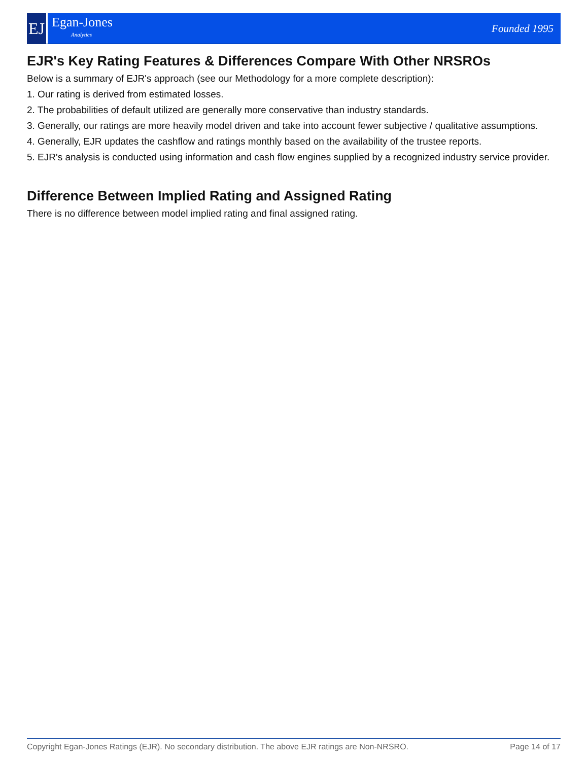EJ
Egan-Jones
Analytics
Founded 1995
EJR's Key Rating Features & Differences Compare With Other NRSROs
Below is a summary of EJR's approach (see our Methodology for a more complete description):
1. Our rating is derived from estimated losses.
2. The probabilities of default utilized are generally more conservative than industry standards.
3. Generally, our ratings are more heavily model driven and take into account fewer subjective / qualitative assumptions.
4. Generally, EJR updates the cashflow and ratings monthly based on the availability of the trustee reports.
5. EJR's analysis is conducted using information and cash flow engines supplied by a recognized industry service provider.
Difference Between Implied Rating and Assigned Rating
There is no difference between model implied rating and final assigned rating.
Copyright Egan-Jones Ratings (EJR). No secondary distribution. The above EJR ratings are Non-NRSRO. Page 14 of 17